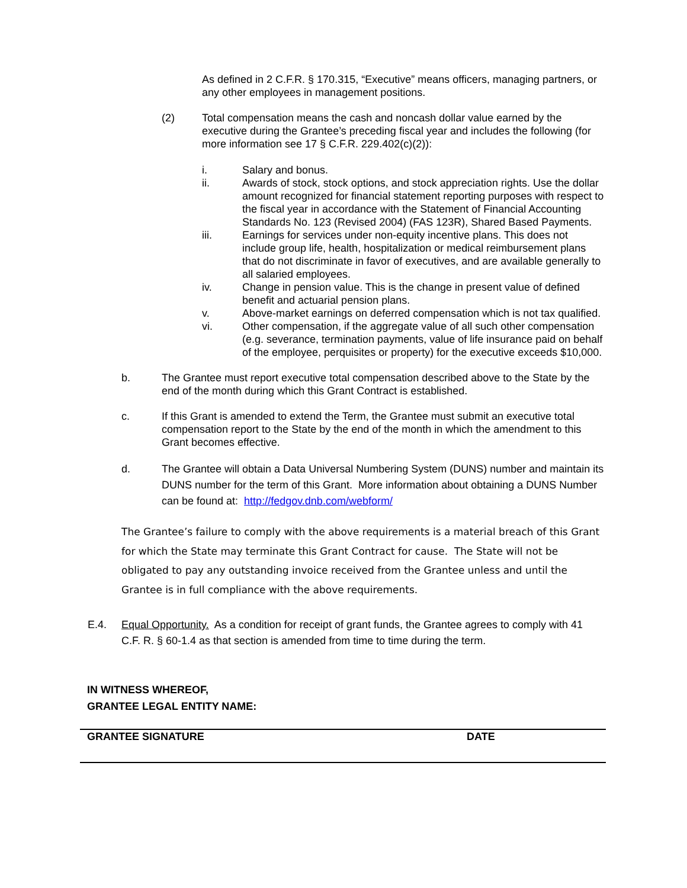As defined in 2 C.F.R. § 170.315, “Executive” means officers, managing partners, or any other employees in management positions.
(2) Total compensation means the cash and noncash dollar value earned by the executive during the Grantee’s preceding fiscal year and includes the following (for more information see 17 § C.F.R. 229.402(c)(2)):
i. Salary and bonus.
ii. Awards of stock, stock options, and stock appreciation rights. Use the dollar amount recognized for financial statement reporting purposes with respect to the fiscal year in accordance with the Statement of Financial Accounting Standards No. 123 (Revised 2004) (FAS 123R), Shared Based Payments.
iii. Earnings for services under non-equity incentive plans. This does not include group life, health, hospitalization or medical reimbursement plans that do not discriminate in favor of executives, and are available generally to all salaried employees.
iv. Change in pension value. This is the change in present value of defined benefit and actuarial pension plans.
v. Above-market earnings on deferred compensation which is not tax qualified.
vi. Other compensation, if the aggregate value of all such other compensation (e.g. severance, termination payments, value of life insurance paid on behalf of the employee, perquisites or property) for the executive exceeds $10,000.
b. The Grantee must report executive total compensation described above to the State by the end of the month during which this Grant Contract is established.
c. If this Grant is amended to extend the Term, the Grantee must submit an executive total compensation report to the State by the end of the month in which the amendment to this Grant becomes effective.
d. The Grantee will obtain a Data Universal Numbering System (DUNS) number and maintain its DUNS number for the term of this Grant. More information about obtaining a DUNS Number can be found at: http://fedgov.dnb.com/webform/
The Grantee’s failure to comply with the above requirements is a material breach of this Grant for which the State may terminate this Grant Contract for cause. The State will not be obligated to pay any outstanding invoice received from the Grantee unless and until the Grantee is in full compliance with the above requirements.
E.4. Equal Opportunity. As a condition for receipt of grant funds, the Grantee agrees to comply with 41 C.F. R. § 60-1.4 as that section is amended from time to time during the term.
IN WITNESS WHEREOF,
GRANTEE LEGAL ENTITY NAME:
GRANTEE SIGNATURE DATE